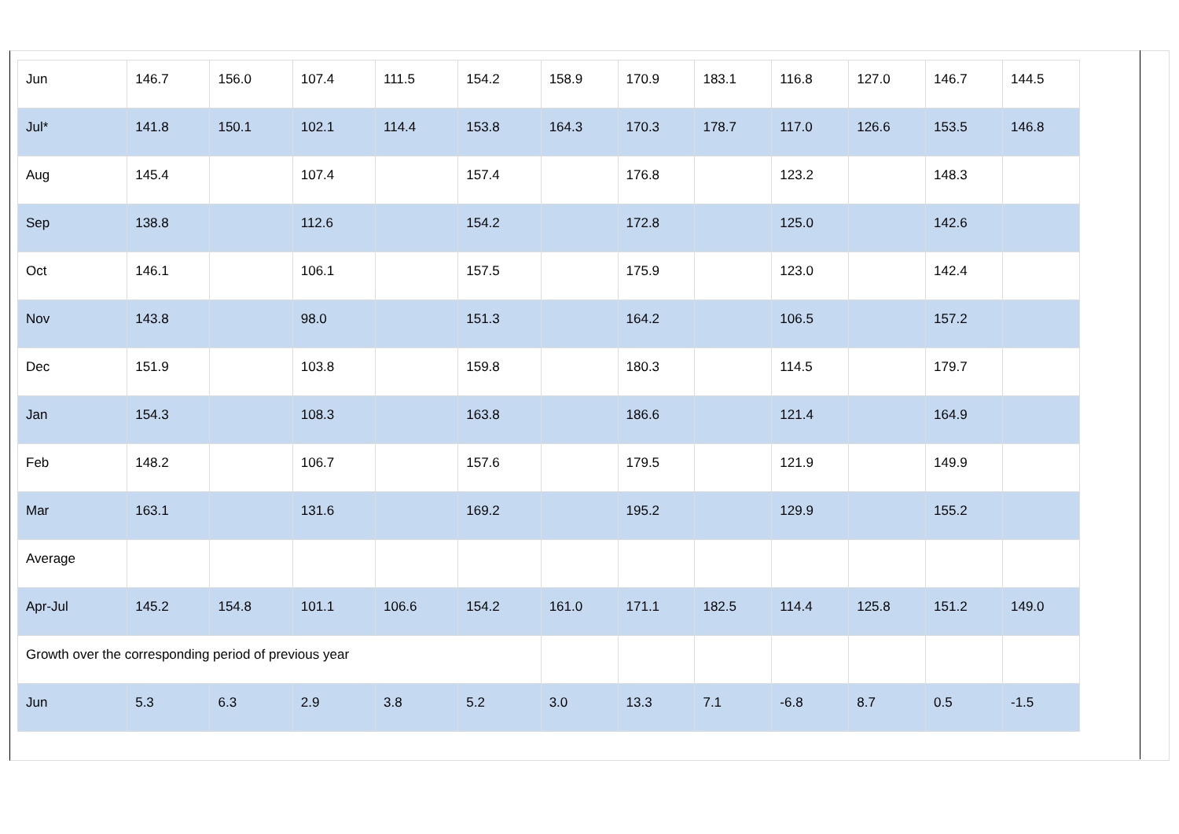| Jun | 146.7 | 156.0 | 107.4 | 111.5 | 154.2 | 158.9 | 170.9 | 183.1 | 116.8 | 127.0 | 146.7 | 144.5 |
| Jul* | 141.8 | 150.1 | 102.1 | 114.4 | 153.8 | 164.3 | 170.3 | 178.7 | 117.0 | 126.6 | 153.5 | 146.8 |
| Aug | 145.4 | | 107.4 | | 157.4 | | 176.8 | | 123.2 | | 148.3 | |
| Sep | 138.8 | | 112.6 | | 154.2 | | 172.8 | | 125.0 | | 142.6 | |
| Oct | 146.1 | | 106.1 | | 157.5 | | 175.9 | | 123.0 | | 142.4 | |
| Nov | 143.8 | | 98.0 | | 151.3 | | 164.2 | | 106.5 | | 157.2 | |
| Dec | 151.9 | | 103.8 | | 159.8 | | 180.3 | | 114.5 | | 179.7 | |
| Jan | 154.3 | | 108.3 | | 163.8 | | 186.6 | | 121.4 | | 164.9 | |
| Feb | 148.2 | | 106.7 | | 157.6 | | 179.5 | | 121.9 | | 149.9 | |
| Mar | 163.1 | | 131.6 | | 169.2 | | 195.2 | | 129.9 | | 155.2 | |
| Average | | | | | | | | | | | | |
| Apr-Jul | 145.2 | 154.8 | 101.1 | 106.6 | 154.2 | 161.0 | 171.1 | 182.5 | 114.4 | 125.8 | 151.2 | 149.0 |
| Growth over the corresponding period of previous year | | | | | | | | | | | | |
| Jun | 5.3 | 6.3 | 2.9 | 3.8 | 5.2 | 3.0 | 13.3 | 7.1 | -6.8 | 8.7 | 0.5 | -1.5 |